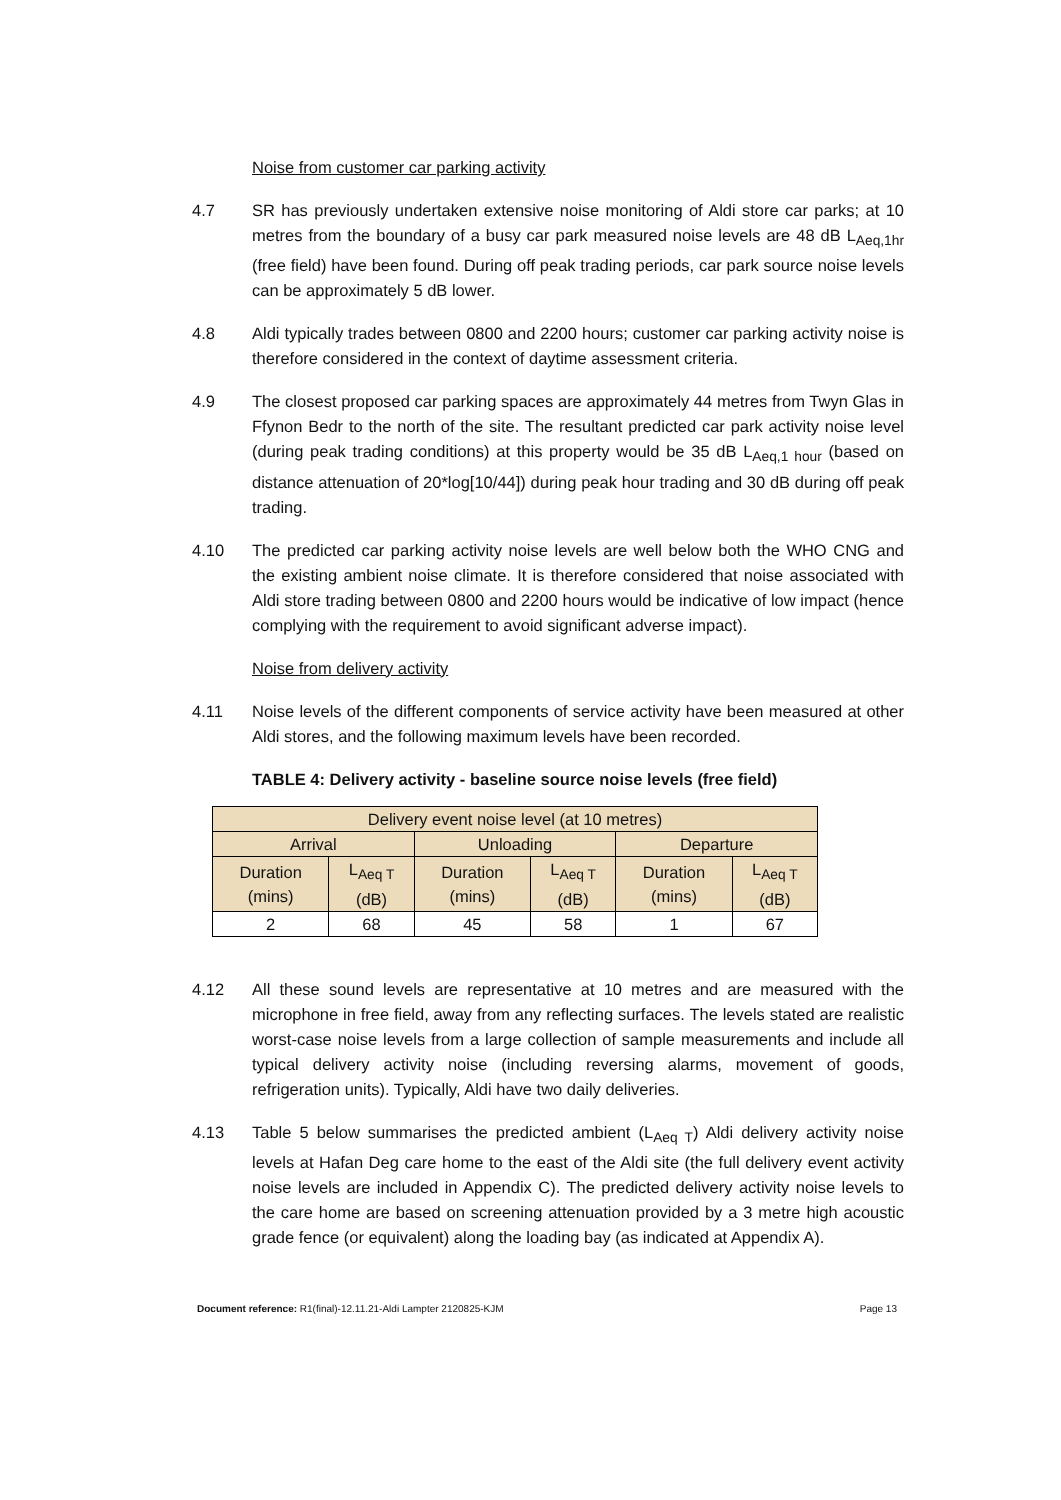Noise from customer car parking activity
4.7 SR has previously undertaken extensive noise monitoring of Aldi store car parks; at 10 metres from the boundary of a busy car park measured noise levels are 48 dB L<sub>Aeq,1hr</sub> (free field) have been found. During off peak trading periods, car park source noise levels can be approximately 5 dB lower.
4.8 Aldi typically trades between 0800 and 2200 hours; customer car parking activity noise is therefore considered in the context of daytime assessment criteria.
4.9 The closest proposed car parking spaces are approximately 44 metres from Twyn Glas in Ffynon Bedr to the north of the site. The resultant predicted car park activity noise level (during peak trading conditions) at this property would be 35 dB L<sub>Aeq,1 hour</sub> (based on distance attenuation of 20*log[10/44]) during peak hour trading and 30 dB during off peak trading.
4.10 The predicted car parking activity noise levels are well below both the WHO CNG and the existing ambient noise climate. It is therefore considered that noise associated with Aldi store trading between 0800 and 2200 hours would be indicative of low impact (hence complying with the requirement to avoid significant adverse impact).
Noise from delivery activity
4.11 Noise levels of the different components of service activity have been measured at other Aldi stores, and the following maximum levels have been recorded.
TABLE 4: Delivery activity - baseline source noise levels (free field)
| Delivery event noise level (at 10 metres) | | | | | |
| --- | --- | --- | --- | --- | --- |
| Arrival | | Unloading | | Departure | |
| Duration (mins) | L<sub>Aeq T</sub> (dB) | Duration (mins) | L<sub>Aeq T</sub> (dB) | Duration (mins) | L<sub>Aeq T</sub> (dB) |
| 2 | 68 | 45 | 58 | 1 | 67 |
4.12 All these sound levels are representative at 10 metres and are measured with the microphone in free field, away from any reflecting surfaces. The levels stated are realistic worst-case noise levels from a large collection of sample measurements and include all typical delivery activity noise (including reversing alarms, movement of goods, refrigeration units). Typically, Aldi have two daily deliveries.
4.13 Table 5 below summarises the predicted ambient (L<sub>Aeq T</sub>) Aldi delivery activity noise levels at Hafan Deg care home to the east of the Aldi site (the full delivery event activity noise levels are included in Appendix C). The predicted delivery activity noise levels to the care home are based on screening attenuation provided by a 3 metre high acoustic grade fence (or equivalent) along the loading bay (as indicated at Appendix A).
Document reference: R1(final)-12.11.21-Aldi Lampter 2120825-KJM Page 13